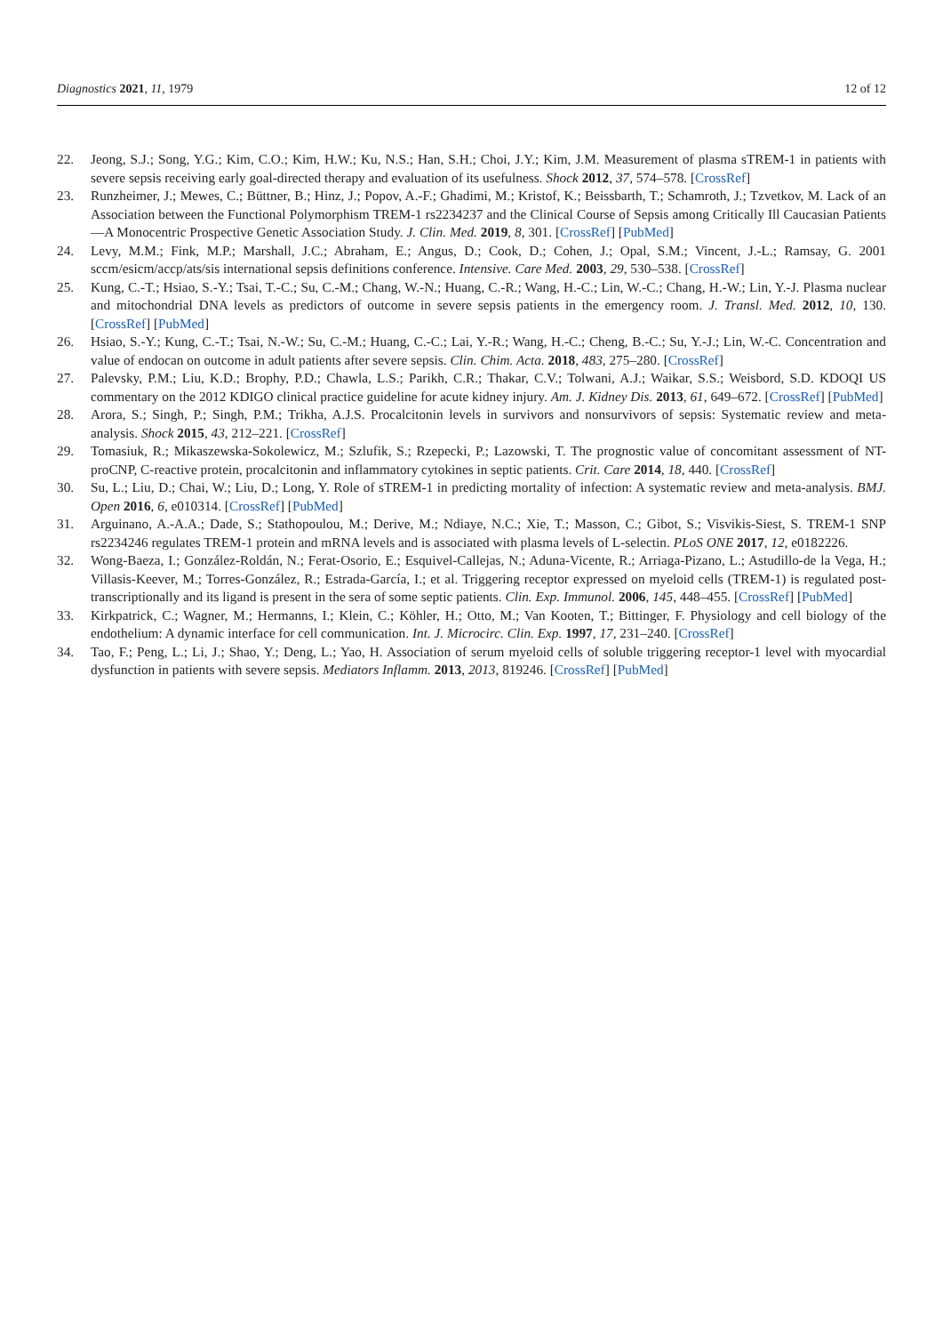Diagnostics 2021, 11, 1979 12 of 12
22. Jeong, S.J.; Song, Y.G.; Kim, C.O.; Kim, H.W.; Ku, N.S.; Han, S.H.; Choi, J.Y.; Kim, J.M. Measurement of plasma sTREM-1 in patients with severe sepsis receiving early goal-directed therapy and evaluation of its usefulness. Shock 2012, 37, 574–578. [CrossRef]
23. Runzheimer, J.; Mewes, C.; Büttner, B.; Hinz, J.; Popov, A.-F.; Ghadimi, M.; Kristof, K.; Beissbarth, T.; Schamroth, J.; Tzvetkov, M. Lack of an Association between the Functional Polymorphism TREM-1 rs2234237 and the Clinical Course of Sepsis among Critically Ill Caucasian Patients—A Monocentric Prospective Genetic Association Study. J. Clin. Med. 2019, 8, 301. [CrossRef] [PubMed]
24. Levy, M.M.; Fink, M.P.; Marshall, J.C.; Abraham, E.; Angus, D.; Cook, D.; Cohen, J.; Opal, S.M.; Vincent, J.-L.; Ramsay, G. 2001 sccm/esicm/accp/ats/sis international sepsis definitions conference. Intensive. Care Med. 2003, 29, 530–538. [CrossRef]
25. Kung, C.-T.; Hsiao, S.-Y.; Tsai, T.-C.; Su, C.-M.; Chang, W.-N.; Huang, C.-R.; Wang, H.-C.; Lin, W.-C.; Chang, H.-W.; Lin, Y.-J. Plasma nuclear and mitochondrial DNA levels as predictors of outcome in severe sepsis patients in the emergency room. J. Transl. Med. 2012, 10, 130. [CrossRef] [PubMed]
26. Hsiao, S.-Y.; Kung, C.-T.; Tsai, N.-W.; Su, C.-M.; Huang, C.-C.; Lai, Y.-R.; Wang, H.-C.; Cheng, B.-C.; Su, Y.-J.; Lin, W.-C. Concentration and value of endocan on outcome in adult patients after severe sepsis. Clin. Chim. Acta. 2018, 483, 275–280. [CrossRef]
27. Palevsky, P.M.; Liu, K.D.; Brophy, P.D.; Chawla, L.S.; Parikh, C.R.; Thakar, C.V.; Tolwani, A.J.; Waikar, S.S.; Weisbord, S.D. KDOQI US commentary on the 2012 KDIGO clinical practice guideline for acute kidney injury. Am. J. Kidney Dis. 2013, 61, 649–672. [CrossRef] [PubMed]
28. Arora, S.; Singh, P.; Singh, P.M.; Trikha, A.J.S. Procalcitonin levels in survivors and nonsurvivors of sepsis: Systematic review and meta-analysis. Shock 2015, 43, 212–221. [CrossRef]
29. Tomasiuk, R.; Mikaszewska-Sokolewicz, M.; Szlufik, S.; Rzepecki, P.; Lazowski, T. The prognostic value of concomitant assessment of NT-proCNP, C-reactive protein, procalcitonin and inflammatory cytokines in septic patients. Crit. Care 2014, 18, 440. [CrossRef]
30. Su, L.; Liu, D.; Chai, W.; Liu, D.; Long, Y. Role of sTREM-1 in predicting mortality of infection: A systematic review and meta-analysis. BMJ. Open 2016, 6, e010314. [CrossRef] [PubMed]
31. Arguinano, A.-A.A.; Dade, S.; Stathopoulou, M.; Derive, M.; Ndiaye, N.C.; Xie, T.; Masson, C.; Gibot, S.; Visvikis-Siest, S. TREM-1 SNP rs2234246 regulates TREM-1 protein and mRNA levels and is associated with plasma levels of L-selectin. PLoS ONE 2017, 12, e0182226.
32. Wong-Baeza, I.; González-Roldán, N.; Ferat-Osorio, E.; Esquivel-Callejas, N.; Aduna-Vicente, R.; Arriaga-Pizano, L.; Astudillo-de la Vega, H.; Villasis-Keever, M.; Torres-González, R.; Estrada-García, I.; et al. Triggering receptor expressed on myeloid cells (TREM-1) is regulated post-transcriptionally and its ligand is present in the sera of some septic patients. Clin. Exp. Immunol. 2006, 145, 448–455. [CrossRef] [PubMed]
33. Kirkpatrick, C.; Wagner, M.; Hermanns, I.; Klein, C.; Köhler, H.; Otto, M.; Van Kooten, T.; Bittinger, F. Physiology and cell biology of the endothelium: A dynamic interface for cell communication. Int. J. Microcirc. Clin. Exp. 1997, 17, 231–240. [CrossRef]
34. Tao, F.; Peng, L.; Li, J.; Shao, Y.; Deng, L.; Yao, H. Association of serum myeloid cells of soluble triggering receptor-1 level with myocardial dysfunction in patients with severe sepsis. Mediators Inflamm. 2013, 2013, 819246. [CrossRef] [PubMed]